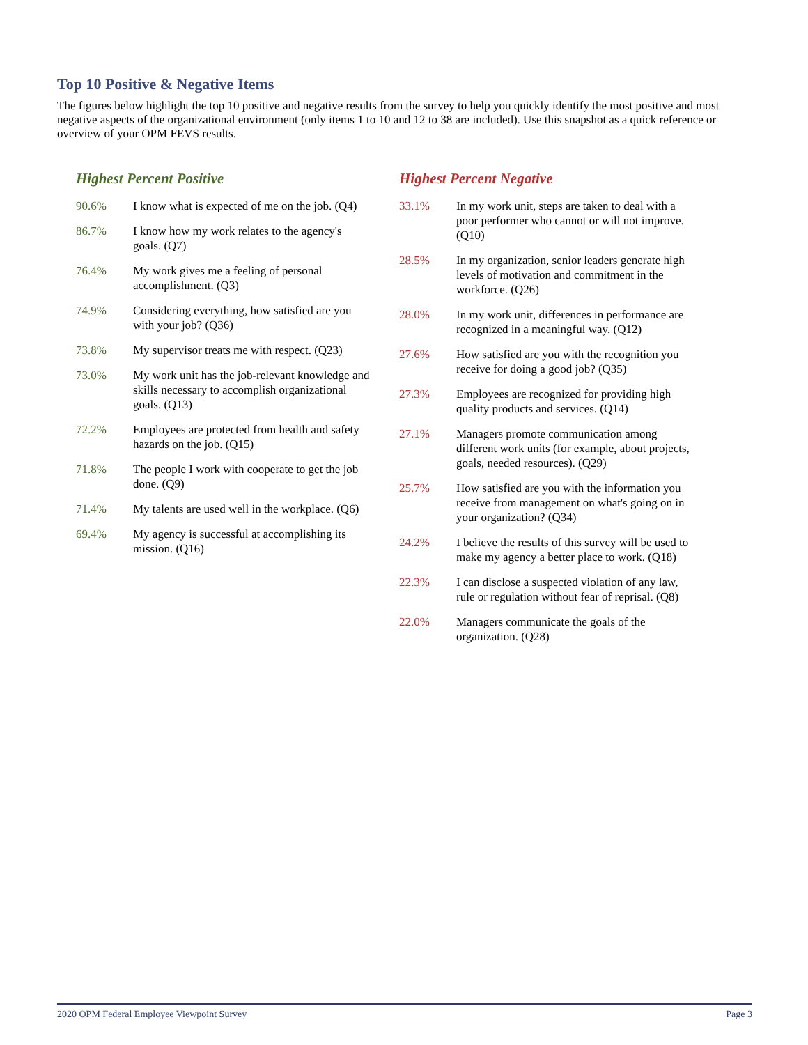Top 10 Positive & Negative Items
The figures below highlight the top 10 positive and negative results from the survey to help you quickly identify the most positive and most negative aspects of the organizational environment (only items 1 to 10 and 12 to 38 are included). Use this snapshot as a quick reference or overview of your OPM FEVS results.
Highest Percent Positive
| 90.6% | I know what is expected of me on the job. (Q4) |
| 86.7% | I know how my work relates to the agency's goals. (Q7) |
| 76.4% | My work gives me a feeling of personal accomplishment. (Q3) |
| 74.9% | Considering everything, how satisfied are you with your job? (Q36) |
| 73.8% | My supervisor treats me with respect. (Q23) |
| 73.0% | My work unit has the job-relevant knowledge and skills necessary to accomplish organizational goals. (Q13) |
| 72.2% | Employees are protected from health and safety hazards on the job. (Q15) |
| 71.8% | The people I work with cooperate to get the job done. (Q9) |
| 71.4% | My talents are used well in the workplace. (Q6) |
| 69.4% | My agency is successful at accomplishing its mission. (Q16) |
Highest Percent Negative
| 33.1% | In my work unit, steps are taken to deal with a poor performer who cannot or will not improve. (Q10) |
| 28.5% | In my organization, senior leaders generate high levels of motivation and commitment in the workforce. (Q26) |
| 28.0% | In my work unit, differences in performance are recognized in a meaningful way. (Q12) |
| 27.6% | How satisfied are you with the recognition you receive for doing a good job? (Q35) |
| 27.3% | Employees are recognized for providing high quality products and services. (Q14) |
| 27.1% | Managers promote communication among different work units (for example, about projects, goals, needed resources). (Q29) |
| 25.7% | How satisfied are you with the information you receive from management on what's going on in your organization? (Q34) |
| 24.2% | I believe the results of this survey will be used to make my agency a better place to work. (Q18) |
| 22.3% | I can disclose a suspected violation of any law, rule or regulation without fear of reprisal. (Q8) |
| 22.0% | Managers communicate the goals of the organization. (Q28) |
2020 OPM Federal Employee Viewpoint Survey Page 3